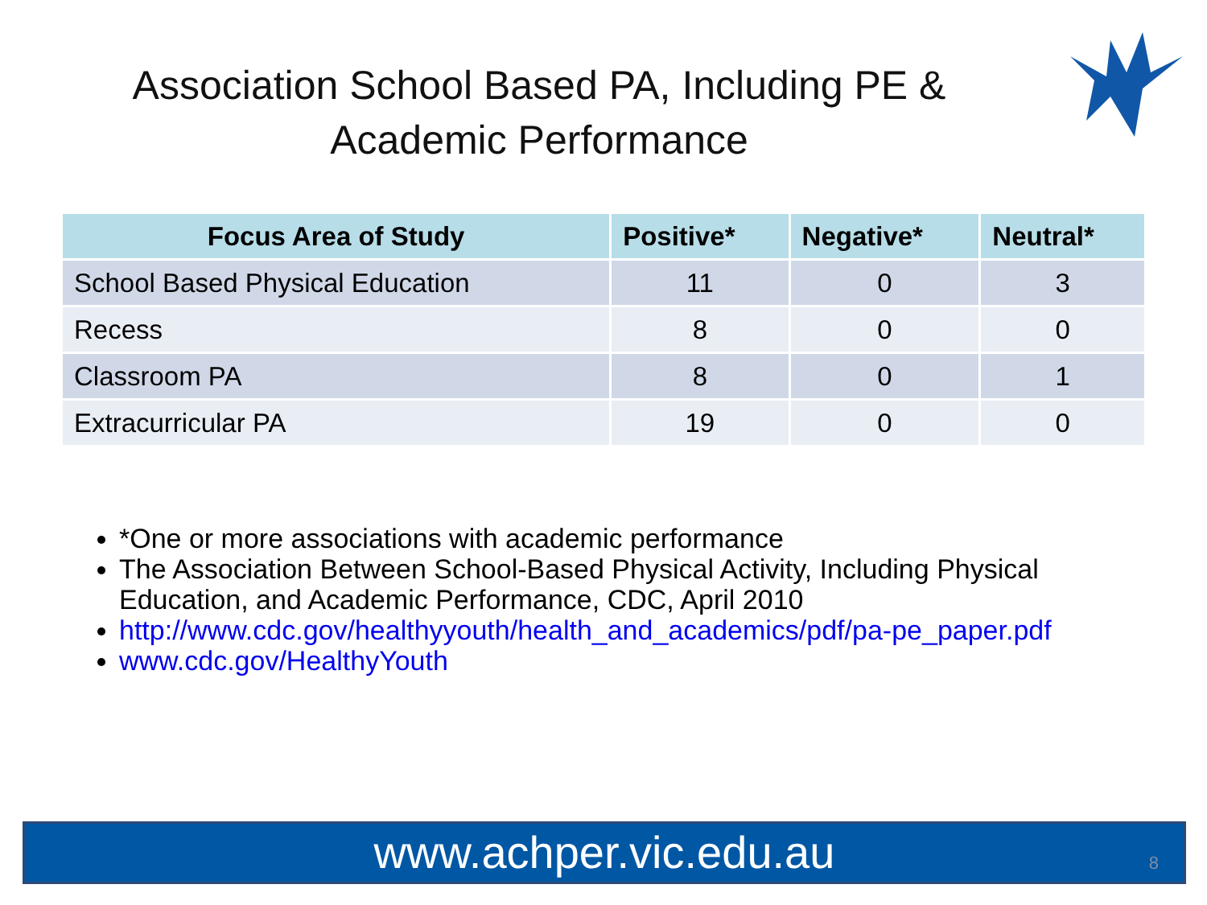Association School Based PA, Including PE & Academic Performance
| Focus Area of Study | Positive* | Negative* | Neutral* |
| --- | --- | --- | --- |
| School Based Physical Education | 11 | 0 | 3 |
| Recess | 8 | 0 | 0 |
| Classroom PA | 8 | 0 | 1 |
| Extracurricular PA | 19 | 0 | 0 |
*One or more associations with academic performance
The Association Between School-Based Physical Activity, Including Physical Education, and Academic Performance, CDC, April 2010
http://www.cdc.gov/healthyyouth/health_and_academics/pdf/pa-pe_paper.pdf
www.cdc.gov/HealthyYouth
www.achper.vic.edu.au 8